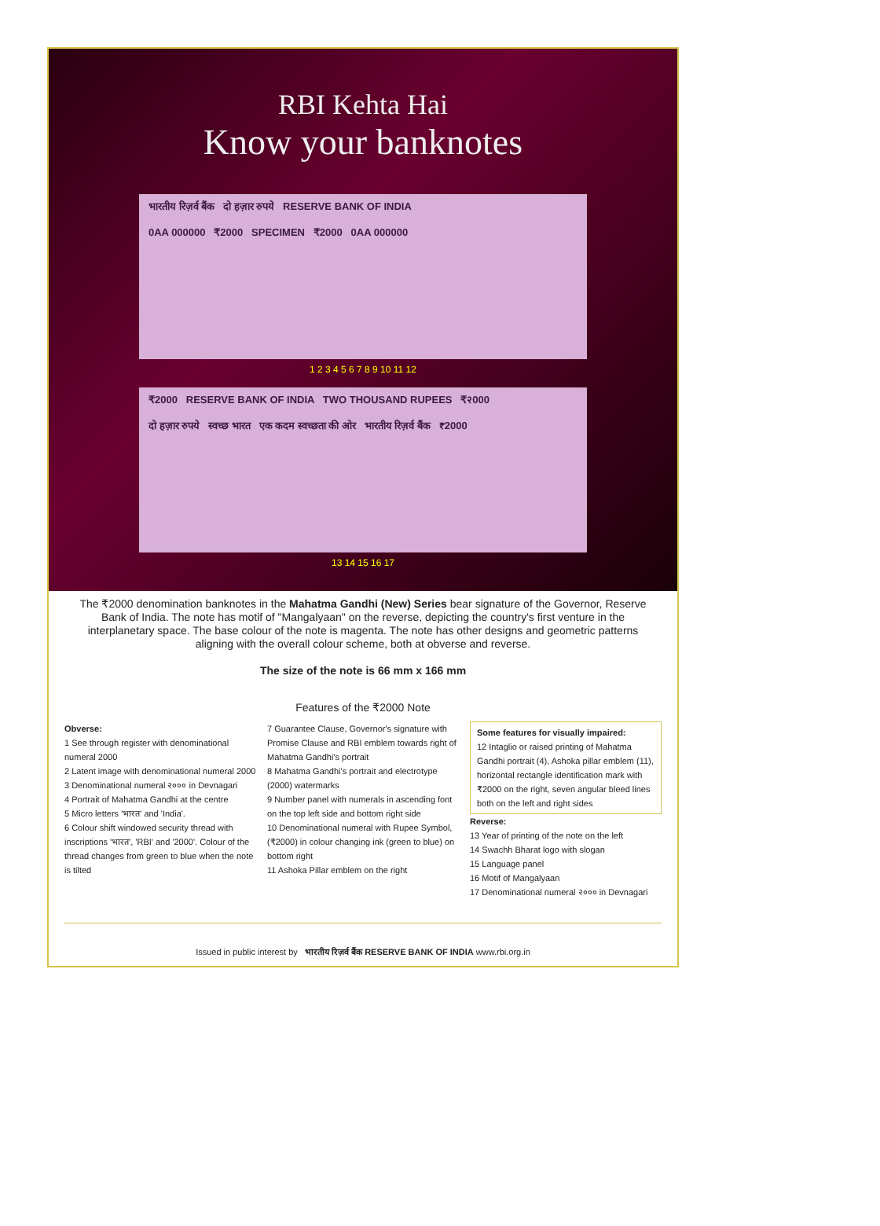RBI Kehta Hai
Know your banknotes
भारतीय रिज़र्व बैंक दो हज़ार रुपये RESERVE BANK OF INDIA
0AA 000000 ₹2000 SPECIMEN ₹2000 0AA 000000
1 2 3 4 5 6 7 8 9 10 11 12
₹2000 RESERVE BANK OF INDIA TWO THOUSAND RUPEES ₹२000
दो हज़ार रुपये स्वच्छ भारत एक कदम स्वच्छता की ओर भारतीय रिज़र्व बैंक ₹2000
13 14 15 16 17
The ₹2000 denomination banknotes in the Mahatma Gandhi (New) Series bear signature of the Governor, Reserve Bank of India. The note has motif of "Mangalyaan" on the reverse, depicting the country's first venture in the interplanetary space. The base colour of the note is magenta. The note has other designs and geometric patterns aligning with the overall colour scheme, both at obverse and reverse.
The size of the note is 66 mm x 166 mm
Features of the ₹2000 Note
Obverse:
1 See through register with denominational numeral 2000
2 Latent image with denominational numeral 2000
3 Denominational numeral २००० in Devnagari
4 Portrait of Mahatma Gandhi at the centre
5 Micro letters 'भारत' and 'India'.
6 Colour shift windowed security thread with inscriptions 'भारत', 'RBI' and '2000'. Colour of the thread changes from green to blue when the note is tilted
7 Guarantee Clause, Governor's signature with Promise Clause and RBI emblem towards right of Mahatma Gandhi's portrait
8 Mahatma Gandhi's portrait and electrotype (2000) watermarks
9 Number panel with numerals in ascending font on the top left side and bottom right side
10 Denominational numeral with Rupee Symbol, (₹2000) in colour changing ink (green to blue) on bottom right
11 Ashoka Pillar emblem on the right
Some features for visually impaired:
12 Intaglio or raised printing of Mahatma Gandhi portrait (4), Ashoka pillar emblem (11), horizontal rectangle identification mark with ₹2000 on the right, seven angular bleed lines both on the left and right sides
Reverse:
13 Year of printing of the note on the left
14 Swachh Bharat logo with slogan
15 Language panel
16 Motif of Mangalyaan
17 Denominational numeral २००० in Devnagari
Issued in public interest by भारतीय रिज़र्व बैंक RESERVE BANK OF INDIA www.rbi.org.in